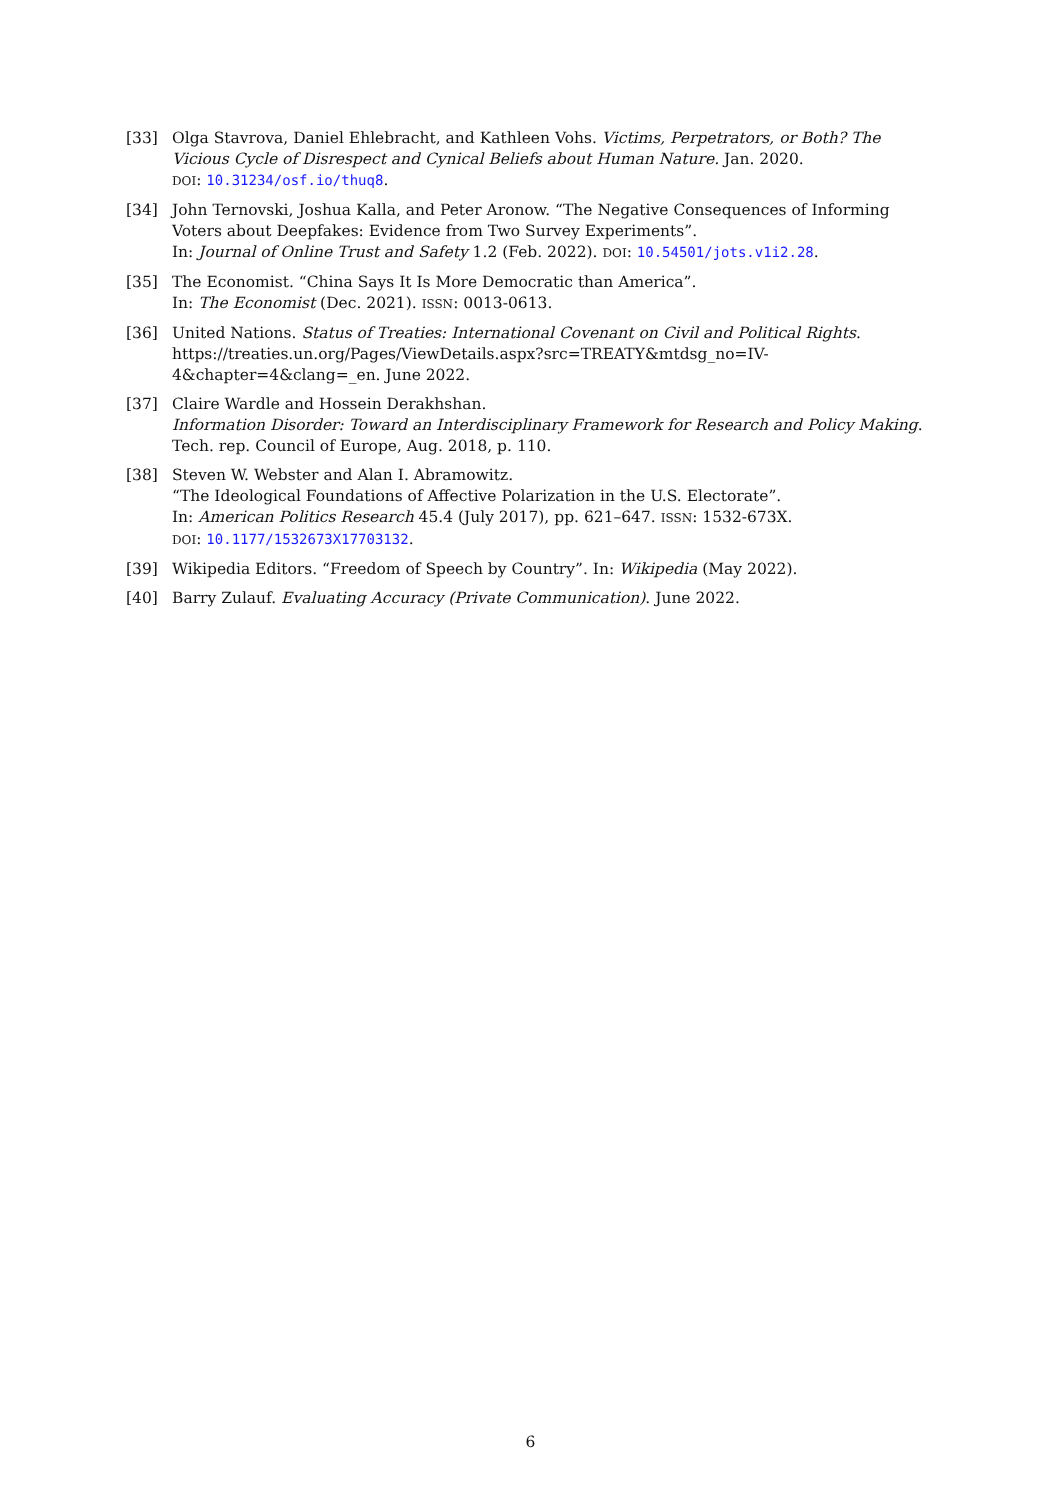[33] Olga Stavrova, Daniel Ehlebracht, and Kathleen Vohs. Victims, Perpetrators, or Both? The Vicious Cycle of Disrespect and Cynical Beliefs about Human Nature. Jan. 2020.
DOI: 10.31234/osf.io/thuq8.
[34] John Ternovski, Joshua Kalla, and Peter Aronow. “The Negative Consequences of Informing Voters about Deepfakes: Evidence from Two Survey Experiments”.
In: Journal of Online Trust and Safety 1.2 (Feb. 2022). DOI: 10.54501/jots.v1i2.28.
[35] The Economist. “China Says It Is More Democratic than America”.
In: The Economist (Dec. 2021). ISSN: 0013-0613.
[36] United Nations. Status of Treaties: International Covenant on Civil and Political Rights. https://treaties.un.org/Pages/ViewDetails.aspx?src=TREATY&mtdsg_no=IV-4&chapter=4&clang=_en. June 2022.
[37] Claire Wardle and Hossein Derakhshan.
Information Disorder: Toward an Interdisciplinary Framework for Research and Policy Making. Tech. rep. Council of Europe, Aug. 2018, p. 110.
[38] Steven W. Webster and Alan I. Abramowitz.
“The Ideological Foundations of Affective Polarization in the U.S. Electorate”.
In: American Politics Research 45.4 (July 2017), pp. 621–647. ISSN: 1532-673X.
DOI: 10.1177/1532673X17703132.
[39] Wikipedia Editors. “Freedom of Speech by Country”. In: Wikipedia (May 2022).
[40] Barry Zulauf. Evaluating Accuracy (Private Communication). June 2022.
6